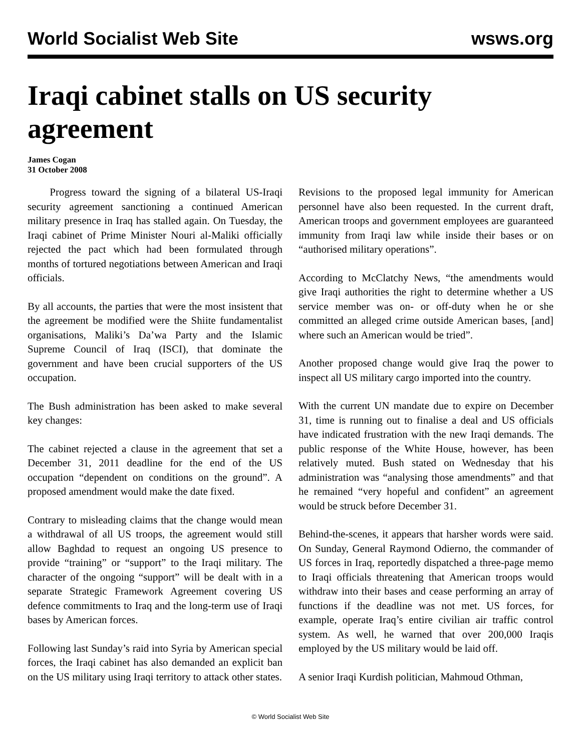World Socialist Web Site wsws.org
Iraqi cabinet stalls on US security agreement
James Cogan
31 October 2008
Progress toward the signing of a bilateral US-Iraqi security agreement sanctioning a continued American military presence in Iraq has stalled again. On Tuesday, the Iraqi cabinet of Prime Minister Nouri al-Maliki officially rejected the pact which had been formulated through months of tortured negotiations between American and Iraqi officials.
By all accounts, the parties that were the most insistent that the agreement be modified were the Shiite fundamentalist organisations, Maliki’s Da’wa Party and the Islamic Supreme Council of Iraq (ISCI), that dominate the government and have been crucial supporters of the US occupation.
The Bush administration has been asked to make several key changes:
The cabinet rejected a clause in the agreement that set a December 31, 2011 deadline for the end of the US occupation “dependent on conditions on the ground”. A proposed amendment would make the date fixed.
Contrary to misleading claims that the change would mean a withdrawal of all US troops, the agreement would still allow Baghdad to request an ongoing US presence to provide “training” or “support” to the Iraqi military. The character of the ongoing “support” will be dealt with in a separate Strategic Framework Agreement covering US defence commitments to Iraq and the long-term use of Iraqi bases by American forces.
Following last Sunday’s raid into Syria by American special forces, the Iraqi cabinet has also demanded an explicit ban on the US military using Iraqi territory to attack other states.
Revisions to the proposed legal immunity for American personnel have also been requested. In the current draft, American troops and government employees are guaranteed immunity from Iraqi law while inside their bases or on “authorised military operations”.
According to McClatchy News, “the amendments would give Iraqi authorities the right to determine whether a US service member was on- or off-duty when he or she committed an alleged crime outside American bases, [and] where such an American would be tried”.
Another proposed change would give Iraq the power to inspect all US military cargo imported into the country.
With the current UN mandate due to expire on December 31, time is running out to finalise a deal and US officials have indicated frustration with the new Iraqi demands. The public response of the White House, however, has been relatively muted. Bush stated on Wednesday that his administration was “analysing those amendments” and that he remained “very hopeful and confident” an agreement would be struck before December 31.
Behind-the-scenes, it appears that harsher words were said. On Sunday, General Raymond Odierno, the commander of US forces in Iraq, reportedly dispatched a three-page memo to Iraqi officials threatening that American troops would withdraw into their bases and cease performing an array of functions if the deadline was not met. US forces, for example, operate Iraq’s entire civilian air traffic control system. As well, he warned that over 200,000 Iraqis employed by the US military would be laid off.
A senior Iraqi Kurdish politician, Mahmoud Othman,
© World Socialist Web Site